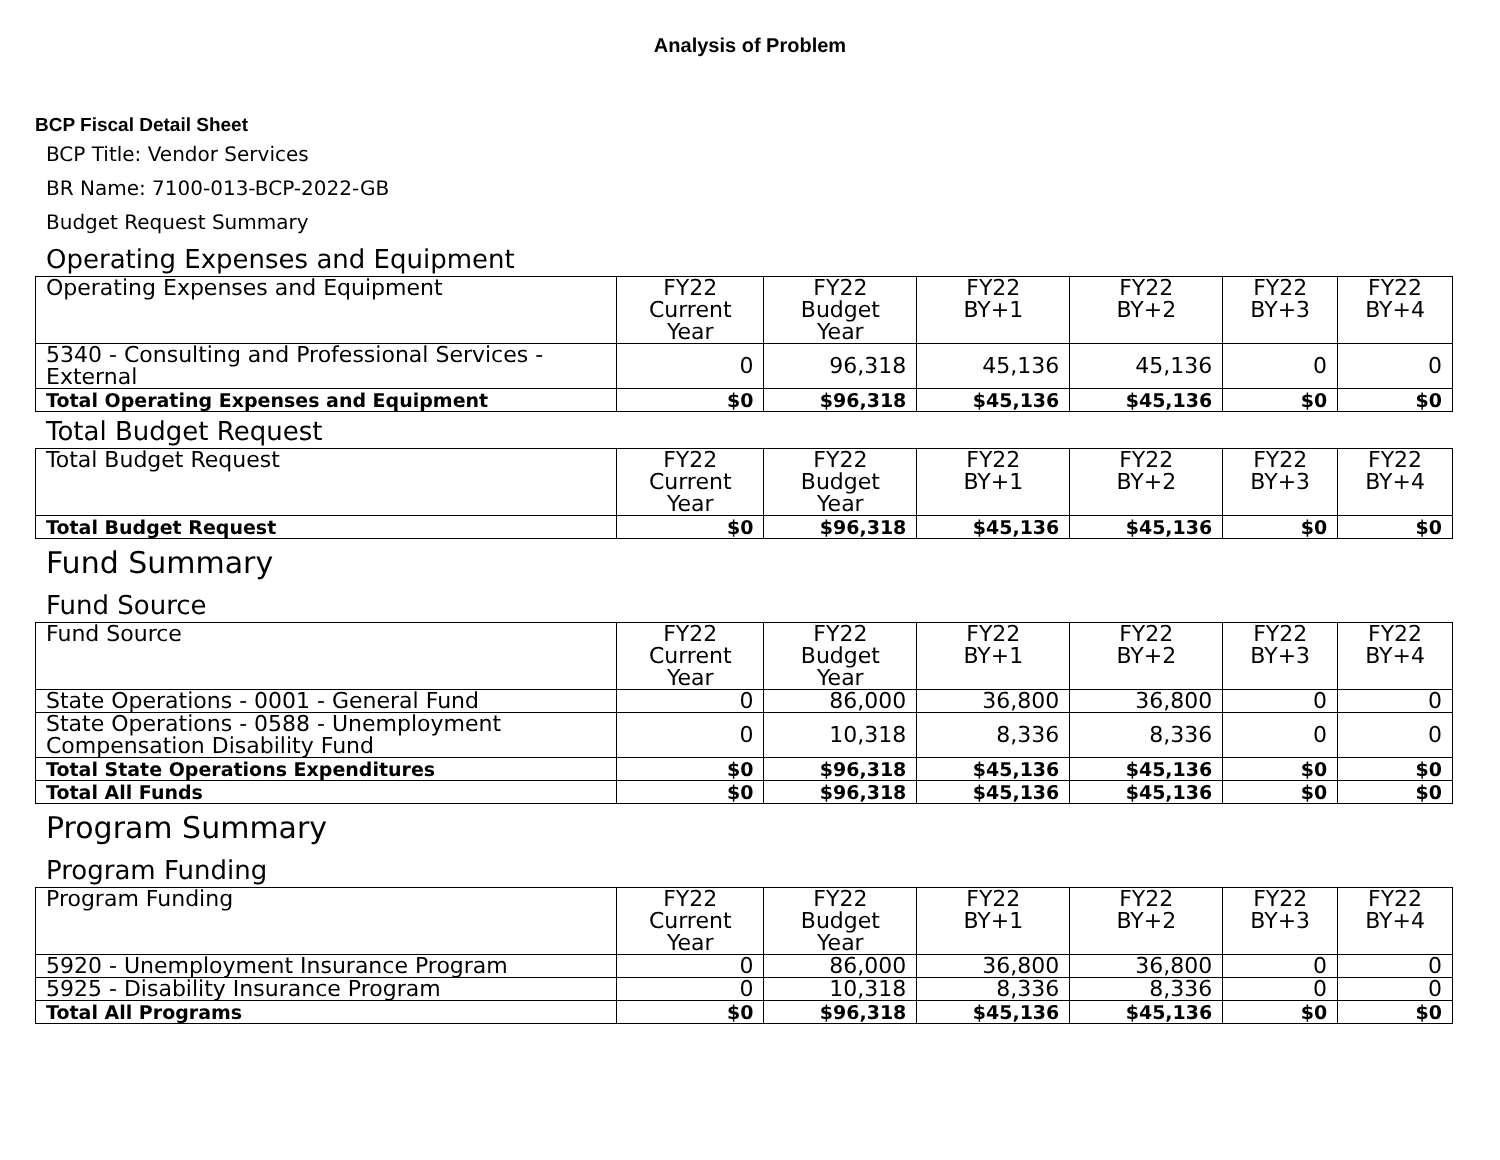Analysis of Problem
BCP Fiscal Detail Sheet
BCP Title: Vendor Services
BR Name: 7100-013-BCP-2022-GB
Budget Request Summary
Operating Expenses and Equipment
| Operating Expenses and Equipment | FY22 Current Year | FY22 Budget Year | FY22 BY+1 | FY22 BY+2 | FY22 BY+3 | FY22 BY+4 |
| --- | --- | --- | --- | --- | --- | --- |
| 5340 - Consulting and Professional Services - External | 0 | 96,318 | 45,136 | 45,136 | 0 | 0 |
| Total Operating Expenses and Equipment | $0 | $96,318 | $45,136 | $45,136 | $0 | $0 |
Total Budget Request
| Total Budget Request | FY22 Current Year | FY22 Budget Year | FY22 BY+1 | FY22 BY+2 | FY22 BY+3 | FY22 BY+4 |
| --- | --- | --- | --- | --- | --- | --- |
| Total Budget Request | $0 | $96,318 | $45,136 | $45,136 | $0 | $0 |
Fund Summary
Fund Source
| Fund Source | FY22 Current Year | FY22 Budget Year | FY22 BY+1 | FY22 BY+2 | FY22 BY+3 | FY22 BY+4 |
| --- | --- | --- | --- | --- | --- | --- |
| State Operations - 0001 - General Fund | 0 | 86,000 | 36,800 | 36,800 | 0 | 0 |
| State Operations - 0588 - Unemployment Compensation Disability Fund | 0 | 10,318 | 8,336 | 8,336 | 0 | 0 |
| Total State Operations Expenditures | $0 | $96,318 | $45,136 | $45,136 | $0 | $0 |
| Total All Funds | $0 | $96,318 | $45,136 | $45,136 | $0 | $0 |
Program Summary
Program Funding
| Program Funding | FY22 Current Year | FY22 Budget Year | FY22 BY+1 | FY22 BY+2 | FY22 BY+3 | FY22 BY+4 |
| --- | --- | --- | --- | --- | --- | --- |
| 5920 - Unemployment Insurance Program | 0 | 86,000 | 36,800 | 36,800 | 0 | 0 |
| 5925 - Disability Insurance Program | 0 | 10,318 | 8,336 | 8,336 | 0 | 0 |
| Total All Programs | $0 | $96,318 | $45,136 | $45,136 | $0 | $0 |